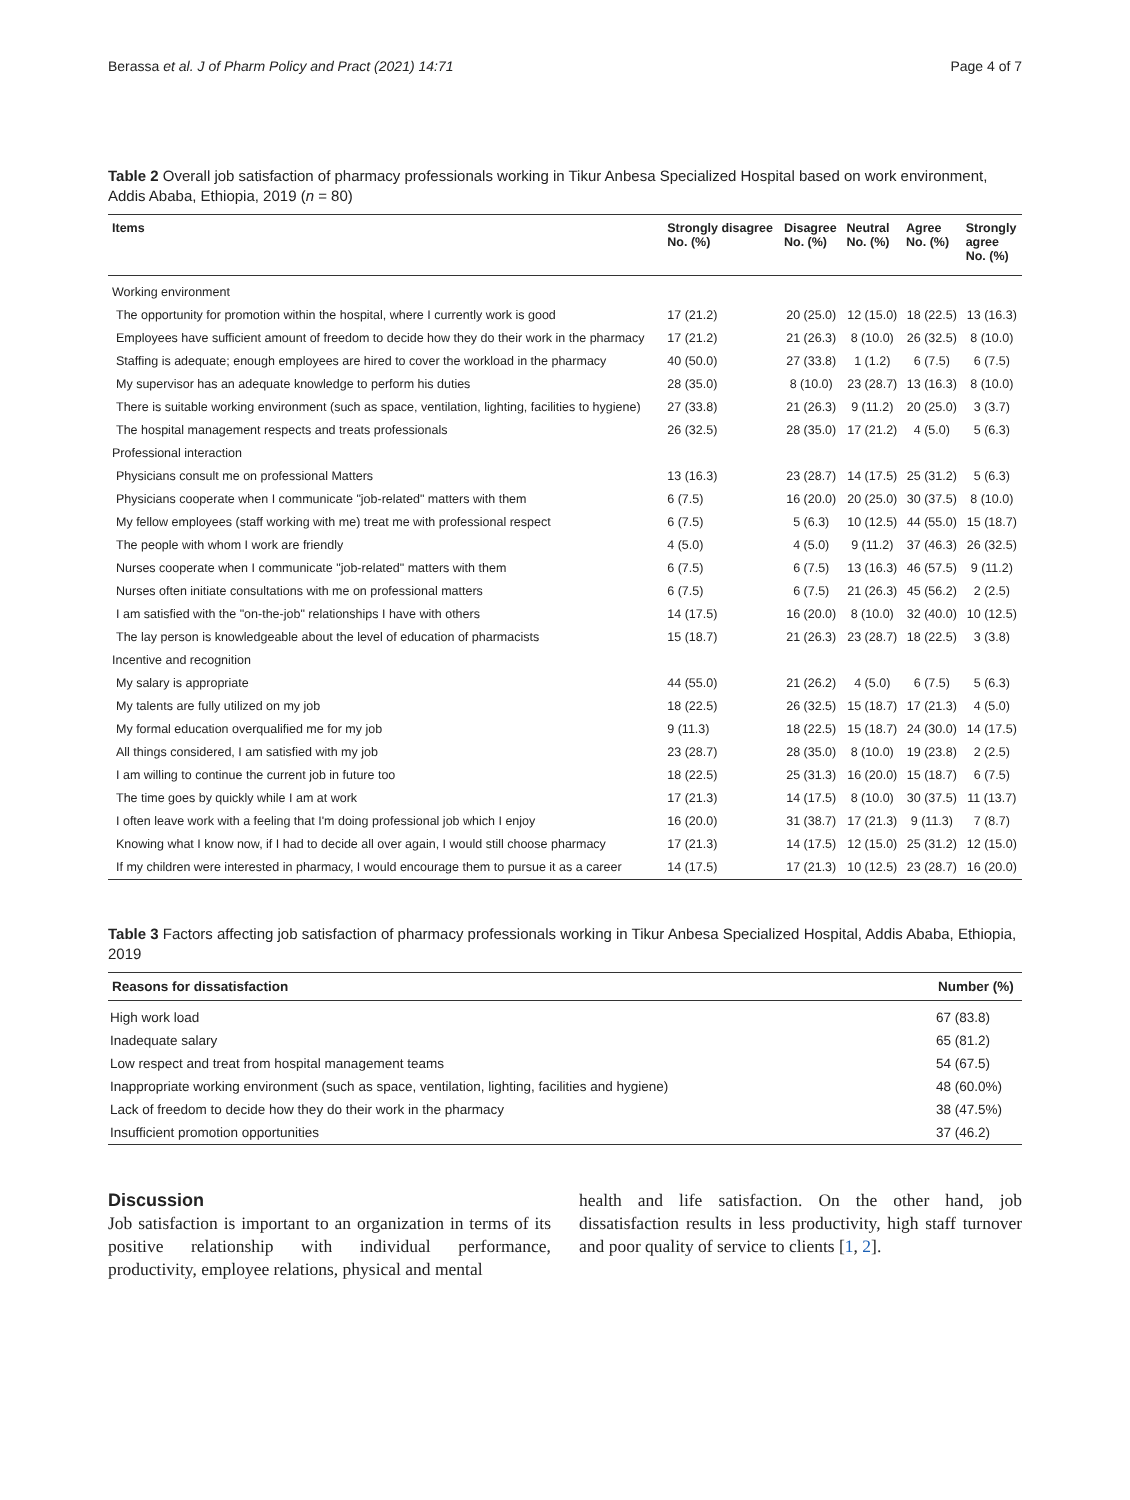Berassa et al. J of Pharm Policy and Pract (2021) 14:71 Page 4 of 7
Table 2 Overall job satisfaction of pharmacy professionals working in Tikur Anbesa Specialized Hospital based on work environment, Addis Ababa, Ethiopia, 2019 (n = 80)
| Items | Strongly disagree No. (%) | Disagree No. (%) | Neutral No. (%) | Agree No. (%) | Strongly agree No. (%) |
| --- | --- | --- | --- | --- | --- |
| Working environment | | | | | |
| The opportunity for promotion within the hospital, where I currently work is good | 17 (21.2) | 20 (25.0) | 12 (15.0) | 18 (22.5) | 13 (16.3) |
| Employees have sufficient amount of freedom to decide how they do their work in the pharmacy | 17 (21.2) | 21 (26.3) | 8 (10.0) | 26 (32.5) | 8 (10.0) |
| Staffing is adequate; enough employees are hired to cover the workload in the pharmacy | 40 (50.0) | 27 (33.8) | 1 (1.2) | 6 (7.5) | 6 (7.5) |
| My supervisor has an adequate knowledge to perform his duties | 28 (35.0) | 8 (10.0) | 23 (28.7) | 13 (16.3) | 8 (10.0) |
| There is suitable working environment (such as space, ventilation, lighting, facilities to hygiene) | 27 (33.8) | 21 (26.3) | 9 (11.2) | 20 (25.0) | 3 (3.7) |
| The hospital management respects and treats professionals | 26 (32.5) | 28 (35.0) | 17 (21.2) | 4 (5.0) | 5 (6.3) |
| Professional interaction | | | | | |
| Physicians consult me on professional Matters | 13 (16.3) | 23 (28.7) | 14 (17.5) | 25 (31.2) | 5 (6.3) |
| Physicians cooperate when I communicate "job-related" matters with them | 6 (7.5) | 16 (20.0) | 20 (25.0) | 30 (37.5) | 8 (10.0) |
| My fellow employees (staff working with me) treat me with professional respect | 6 (7.5) | 5 (6.3) | 10 (12.5) | 44 (55.0) | 15 (18.7) |
| The people with whom I work are friendly | 4 (5.0) | 4 (5.0) | 9 (11.2) | 37 (46.3) | 26 (32.5) |
| Nurses cooperate when I communicate "job-related" matters with them | 6 (7.5) | 6 (7.5) | 13 (16.3) | 46 (57.5) | 9 (11.2) |
| Nurses often initiate consultations with me on professional matters | 6 (7.5) | 6 (7.5) | 21 (26.3) | 45 (56.2) | 2 (2.5) |
| I am satisfied with the "on-the-job" relationships I have with others | 14 (17.5) | 16 (20.0) | 8 (10.0) | 32 (40.0) | 10 (12.5) |
| The lay person is knowledgeable about the level of education of pharmacists | 15 (18.7) | 21 (26.3) | 23 (28.7) | 18 (22.5) | 3 (3.8) |
| Incentive and recognition | | | | | |
| My salary is appropriate | 44 (55.0) | 21 (26.2) | 4 (5.0) | 6 (7.5) | 5 (6.3) |
| My talents are fully utilized on my job | 18 (22.5) | 26 (32.5) | 15 (18.7) | 17 (21.3) | 4 (5.0) |
| My formal education overqualified me for my job | 9 (11.3) | 18 (22.5) | 15 (18.7) | 24 (30.0) | 14 (17.5) |
| All things considered, I am satisfied with my job | 23 (28.7) | 28 (35.0) | 8 (10.0) | 19 (23.8) | 2 (2.5) |
| I am willing to continue the current job in future too | 18 (22.5) | 25 (31.3) | 16 (20.0) | 15 (18.7) | 6 (7.5) |
| The time goes by quickly while I am at work | 17 (21.3) | 14 (17.5) | 8 (10.0) | 30 (37.5) | 11 (13.7) |
| I often leave work with a feeling that I'm doing professional job which I enjoy | 16 (20.0) | 31 (38.7) | 17 (21.3) | 9 (11.3) | 7 (8.7) |
| Knowing what I know now, if I had to decide all over again, I would still choose pharmacy | 17 (21.3) | 14 (17.5) | 12 (15.0) | 25 (31.2) | 12 (15.0) |
| If my children were interested in pharmacy, I would encourage them to pursue it as a career | 14 (17.5) | 17 (21.3) | 10 (12.5) | 23 (28.7) | 16 (20.0) |
Table 3 Factors affecting job satisfaction of pharmacy professionals working in Tikur Anbesa Specialized Hospital, Addis Ababa, Ethiopia, 2019
| Reasons for dissatisfaction | Number (%) |
| --- | --- |
| High work load | 67 (83.8) |
| Inadequate salary | 65 (81.2) |
| Low respect and treat from hospital management teams | 54 (67.5) |
| Inappropriate working environment (such as space, ventilation, lighting, facilities and hygiene) | 48 (60.0%) |
| Lack of freedom to decide how they do their work in the pharmacy | 38 (47.5%) |
| Insufficient promotion opportunities | 37 (46.2) |
Discussion
Job satisfaction is important to an organization in terms of its positive relationship with individual performance, productivity, employee relations, physical and mental
health and life satisfaction. On the other hand, job dissatisfaction results in less productivity, high staff turnover and poor quality of service to clients [1, 2].